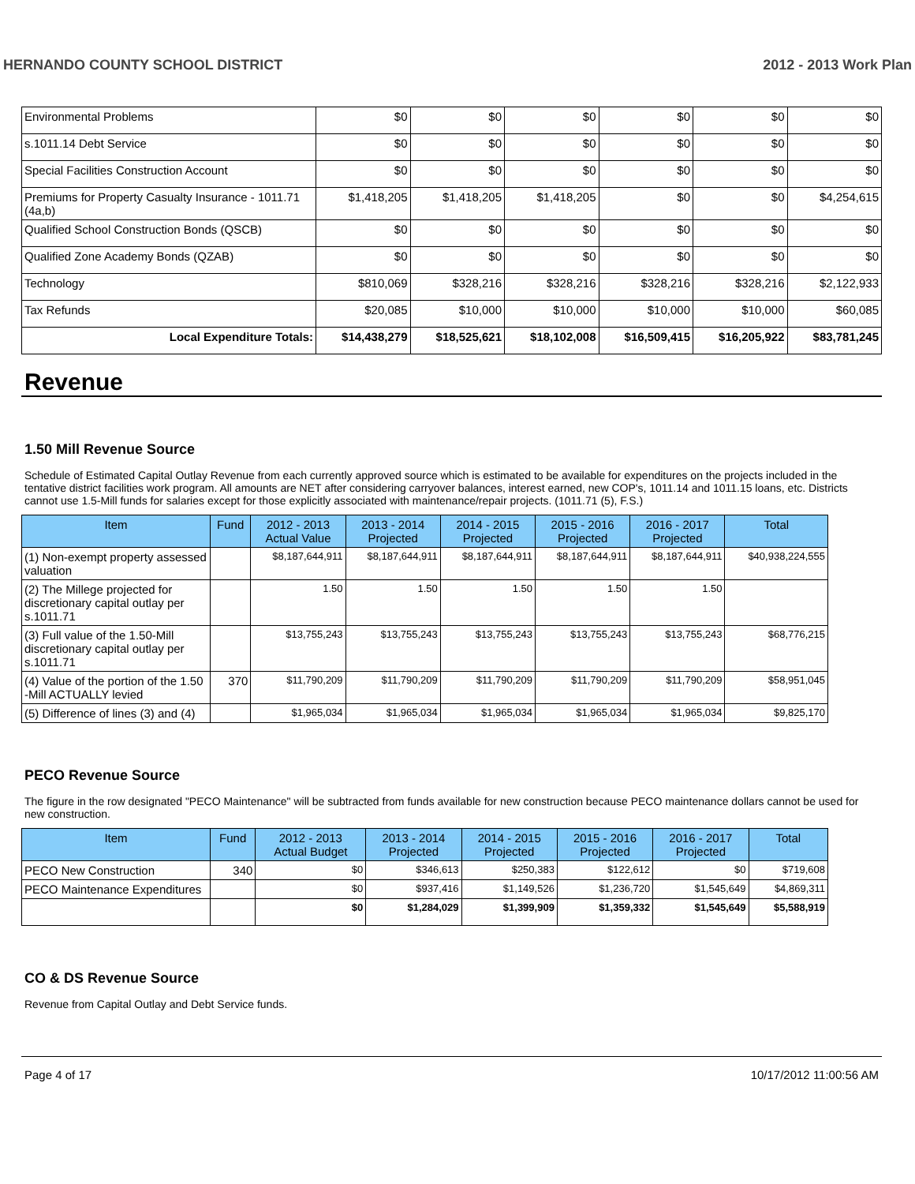HERNANDO COUNTY SCHOOL DISTRICT 2012 - 2013 Work Plan
| Environmental Problems | $0 | $0 | $0 | $0 | $0 | $0 |
| s.1011.14 Debt Service | $0 | $0 | $0 | $0 | $0 | $0 |
| Special Facilities Construction Account | $0 | $0 | $0 | $0 | $0 | $0 |
| Premiums for Property Casualty Insurance - 1011.71 (4a,b) | $1,418,205 | $1,418,205 | $1,418,205 | $0 | $0 | $4,254,615 |
| Qualified School Construction Bonds (QSCB) | $0 | $0 | $0 | $0 | $0 | $0 |
| Qualified Zone Academy Bonds (QZAB) | $0 | $0 | $0 | $0 | $0 | $0 |
| Technology | $810,069 | $328,216 | $328,216 | $328,216 | $328,216 | $2,122,933 |
| Tax Refunds | $20,085 | $10,000 | $10,000 | $10,000 | $10,000 | $60,085 |
| Local Expenditure Totals: | $14,438,279 | $18,525,621 | $18,102,008 | $16,509,415 | $16,205,922 | $83,781,245 |
Revenue
1.50 Mill Revenue Source
Schedule of Estimated Capital Outlay Revenue from each currently approved source which is estimated to be available for expenditures on the projects included in the tentative district facilities work program. All amounts are NET after considering carryover balances, interest earned, new COP's, 1011.14 and 1011.15 loans, etc. Districts cannot use 1.5-Mill funds for salaries except for those explicitly associated with maintenance/repair projects. (1011.71 (5), F.S.)
| Item | Fund | 2012 - 2013 Actual Value | 2013 - 2014 Projected | 2014 - 2015 Projected | 2015 - 2016 Projected | 2016 - 2017 Projected | Total |
| --- | --- | --- | --- | --- | --- | --- | --- |
| (1) Non-exempt property assessed valuation | | $8,187,644,911 | $8,187,644,911 | $8,187,644,911 | $8,187,644,911 | $8,187,644,911 | $40,938,224,555 |
| (2) The Millege projected for discretionary capital outlay per s.1011.71 | | 1.50 | 1.50 | 1.50 | 1.50 | 1.50 | |
| (3) Full value of the 1.50-Mill discretionary capital outlay per s.1011.71 | | $13,755,243 | $13,755,243 | $13,755,243 | $13,755,243 | $13,755,243 | $68,776,215 |
| (4) Value of the portion of the 1.50 -Mill ACTUALLY levied | 370 | $11,790,209 | $11,790,209 | $11,790,209 | $11,790,209 | $11,790,209 | $58,951,045 |
| (5) Difference of lines (3) and (4) | | $1,965,034 | $1,965,034 | $1,965,034 | $1,965,034 | $1,965,034 | $9,825,170 |
PECO Revenue Source
The figure in the row designated "PECO Maintenance" will be subtracted from funds available for new construction because PECO maintenance dollars cannot be used for new construction.
| Item | Fund | 2012 - 2013 Actual Budget | 2013 - 2014 Projected | 2014 - 2015 Projected | 2015 - 2016 Projected | 2016 - 2017 Projected | Total |
| --- | --- | --- | --- | --- | --- | --- | --- |
| PECO New Construction | 340 | $0 | $346,613 | $250,383 | $122,612 | $0 | $719,608 |
| PECO Maintenance Expenditures | | $0 | $937,416 | $1,149,526 | $1,236,720 | $1,545,649 | $4,869,311 |
| | | $0 | $1,284,029 | $1,399,909 | $1,359,332 | $1,545,649 | $5,588,919 |
CO & DS Revenue Source
Revenue from Capital Outlay and Debt Service funds.
Page 4 of 17 10/17/2012 11:00:56 AM